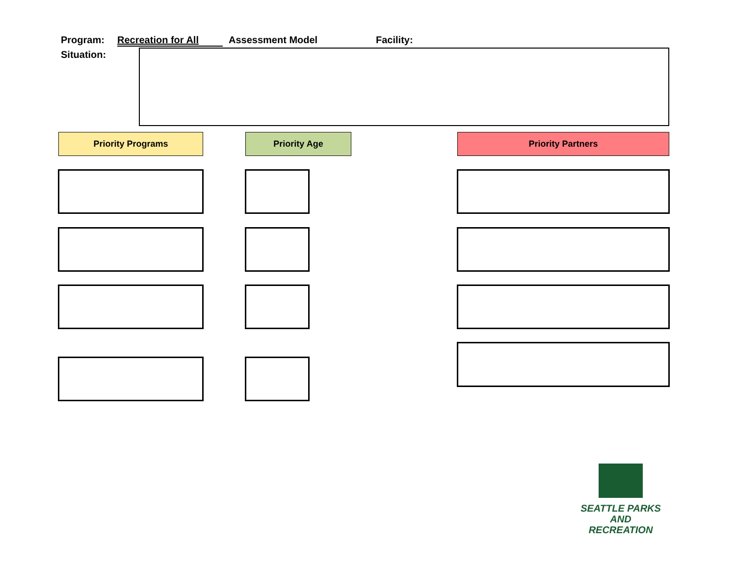Program: Recreation for All Assessment Model Facility:
Situation:
Priority Programs Priority Age Priority Partners
SEATTLE PARKS
AND RECREATION